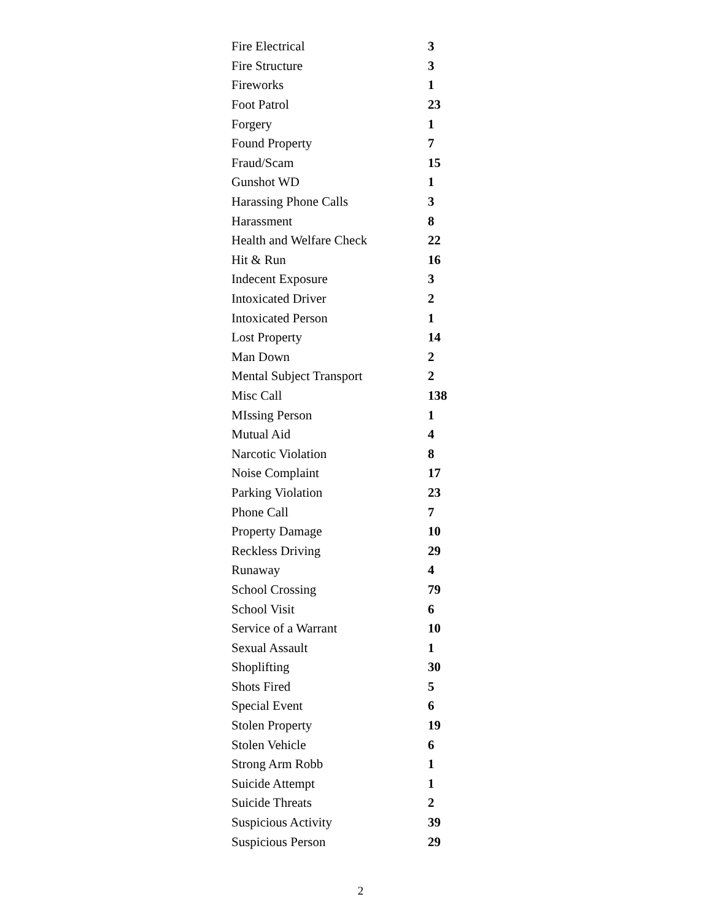| Fire Electrical | 3 |
| Fire Structure | 3 |
| Fireworks | 1 |
| Foot Patrol | 23 |
| Forgery | 1 |
| Found Property | 7 |
| Fraud/Scam | 15 |
| Gunshot WD | 1 |
| Harassing Phone Calls | 3 |
| Harassment | 8 |
| Health and Welfare Check | 22 |
| Hit & Run | 16 |
| Indecent Exposure | 3 |
| Intoxicated Driver | 2 |
| Intoxicated Person | 1 |
| Lost Property | 14 |
| Man Down | 2 |
| Mental Subject Transport | 2 |
| Misc Call | 138 |
| MIssing Person | 1 |
| Mutual Aid | 4 |
| Narcotic Violation | 8 |
| Noise Complaint | 17 |
| Parking Violation | 23 |
| Phone Call | 7 |
| Property Damage | 10 |
| Reckless Driving | 29 |
| Runaway | 4 |
| School Crossing | 79 |
| School Visit | 6 |
| Service of a Warrant | 10 |
| Sexual Assault | 1 |
| Shoplifting | 30 |
| Shots Fired | 5 |
| Special Event | 6 |
| Stolen Property | 19 |
| Stolen Vehicle | 6 |
| Strong Arm Robb | 1 |
| Suicide Attempt | 1 |
| Suicide Threats | 2 |
| Suspicious Activity | 39 |
| Suspicious Person | 29 |
2